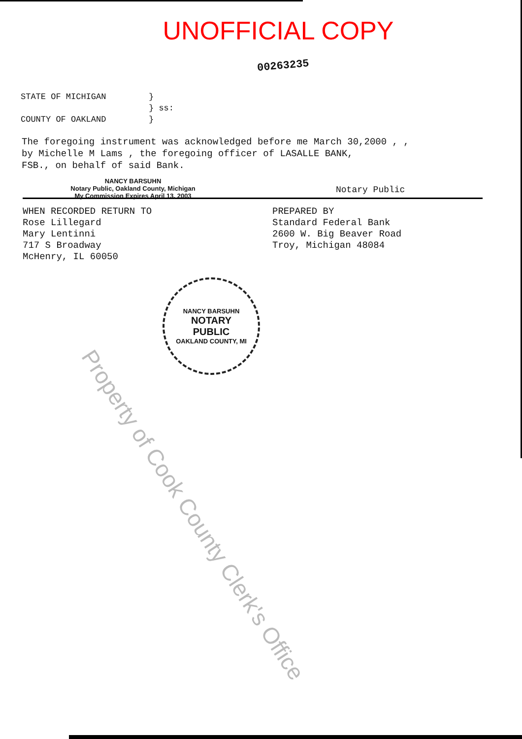UNOFFICIAL COPY
00263235
STATE OF MICHIGAN } } ss: COUNTY OF OAKLAND }
The foregoing instrument was acknowledged before me March 30,2000 , ,
by Michelle M Lams , the foregoing officer of LASALLE BANK,
FSB., on behalf of said Bank.
NANCY BARSUHN
Notary Public, Oakland County, Michigan
My Commission Expires April 13, 2003
Notary Public
WHEN RECORDED RETURN TO
Rose Lillegard
Mary Lentinni
717 S Broadway
McHenry, IL 60050
PREPARED BY
Standard Federal Bank
2600 W. Big Beaver Road
Troy, Michigan 48084
NANCY BARSUHN
NOTARY
PUBLIC
OAKLAND COUNTY, MI
Property of Cook County Clerk's Office